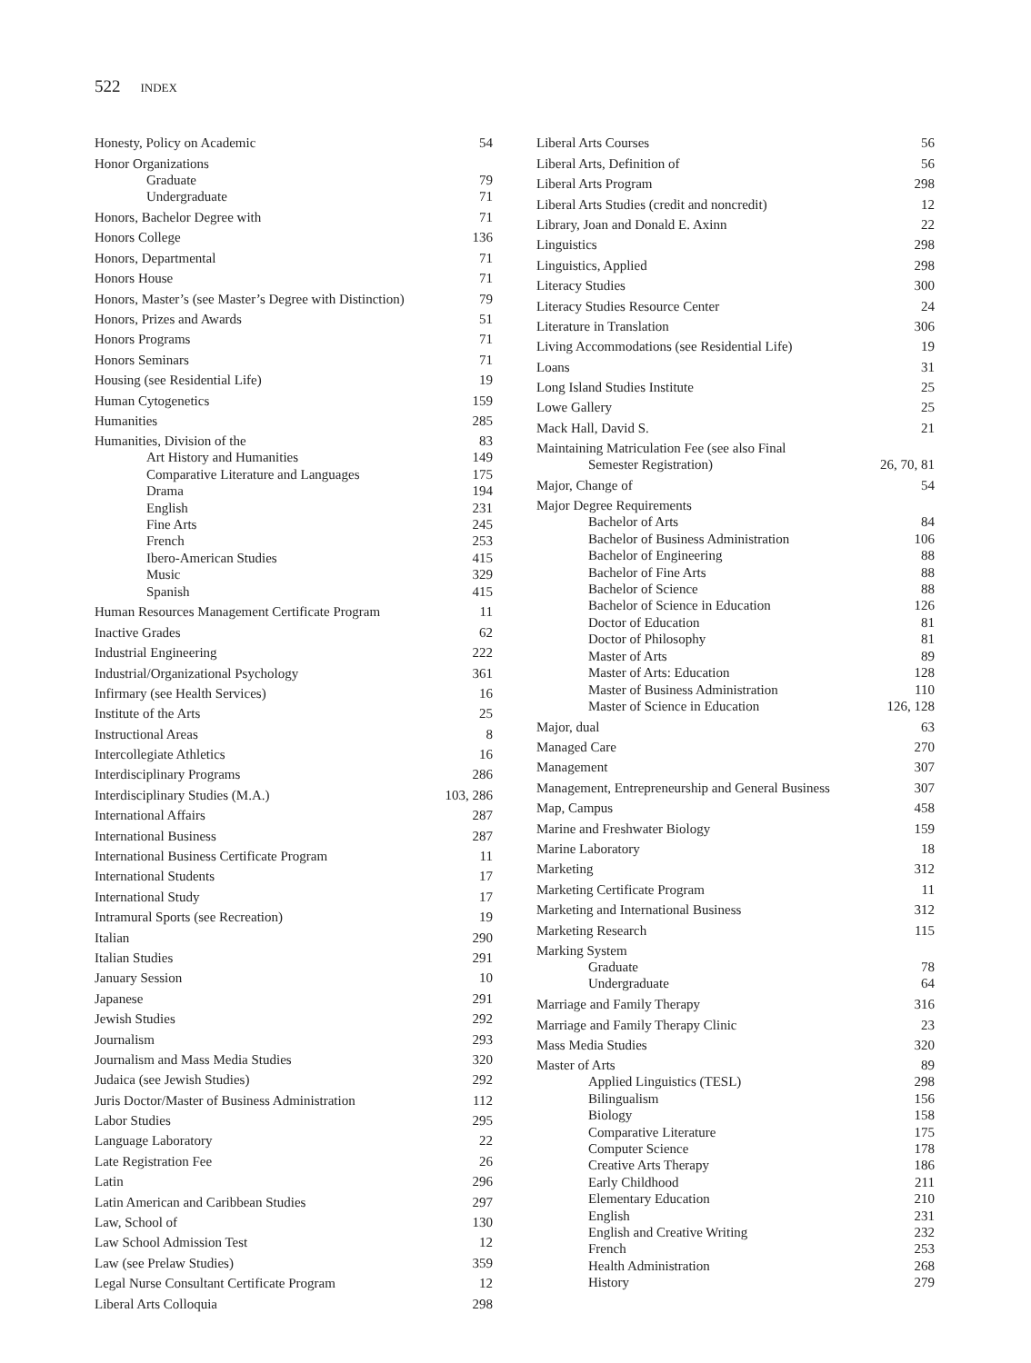522 INDEX
Honesty, Policy on Academic 54
Honor Organizations
Graduate 79
Undergraduate 71
Honors, Bachelor Degree with 71
Honors College 136
Honors, Departmental 71
Honors House 71
Honors, Master’s (see Master’s Degree with Distinction) 79
Honors, Prizes and Awards 51
Honors Programs 71
Honors Seminars 71
Housing (see Residential Life) 19
Human Cytogenetics 159
Humanities 285
Humanities, Division of the 83
Art History and Humanities 149
Comparative Literature and Languages 175
Drama 194
English 231
Fine Arts 245
French 253
Ibero-American Studies 415
Music 329
Spanish 415
Human Resources Management Certificate Program 11
Inactive Grades 62
Industrial Engineering 222
Industrial/Organizational Psychology 361
Infirmary (see Health Services) 16
Institute of the Arts 25
Instructional Areas 8
Intercollegiate Athletics 16
Interdisciplinary Programs 286
Interdisciplinary Studies (M.A.) 103, 286
International Affairs 287
International Business 287
International Business Certificate Program 11
International Students 17
International Study 17
Intramural Sports (see Recreation) 19
Italian 290
Italian Studies 291
January Session 10
Japanese 291
Jewish Studies 292
Journalism 293
Journalism and Mass Media Studies 320
Judaica (see Jewish Studies) 292
Juris Doctor/Master of Business Administration 112
Labor Studies 295
Language Laboratory 22
Late Registration Fee 26
Latin 296
Latin American and Caribbean Studies 297
Law, School of 130
Law School Admission Test 12
Law (see Prelaw Studies) 359
Legal Nurse Consultant Certificate Program 12
Liberal Arts Colloquia 298
Liberal Arts Courses 56
Liberal Arts, Definition of 56
Liberal Arts Program 298
Liberal Arts Studies (credit and noncredit) 12
Library, Joan and Donald E. Axinn 22
Linguistics 298
Linguistics, Applied 298
Literacy Studies 300
Literacy Studies Resource Center 24
Literature in Translation 306
Living Accommodations (see Residential Life) 19
Loans 31
Long Island Studies Institute 25
Lowe Gallery 25
Mack Hall, David S. 21
Maintaining Matriculation Fee (see also Final
Semester Registration) 26, 70, 81
Major, Change of 54
Major Degree Requirements
Bachelor of Arts 84
Bachelor of Business Administration 106
Bachelor of Engineering 88
Bachelor of Fine Arts 88
Bachelor of Science 88
Bachelor of Science in Education 126
Doctor of Education 81
Doctor of Philosophy 81
Master of Arts 89
Master of Arts: Education 128
Master of Business Administration 110
Master of Science in Education 126, 128
Major, dual 63
Managed Care 270
Management 307
Management, Entrepreneurship and General Business 307
Map, Campus 458
Marine and Freshwater Biology 159
Marine Laboratory 18
Marketing 312
Marketing Certificate Program 11
Marketing and International Business 312
Marketing Research 115
Marking System
Graduate 78
Undergraduate 64
Marriage and Family Therapy 316
Marriage and Family Therapy Clinic 23
Mass Media Studies 320
Master of Arts 89
Applied Linguistics (TESL) 298
Bilingualism 156
Biology 158
Comparative Literature 175
Computer Science 178
Creative Arts Therapy 186
Early Childhood 211
Elementary Education 210
English 231
English and Creative Writing 232
French 253
Health Administration 268
History 279